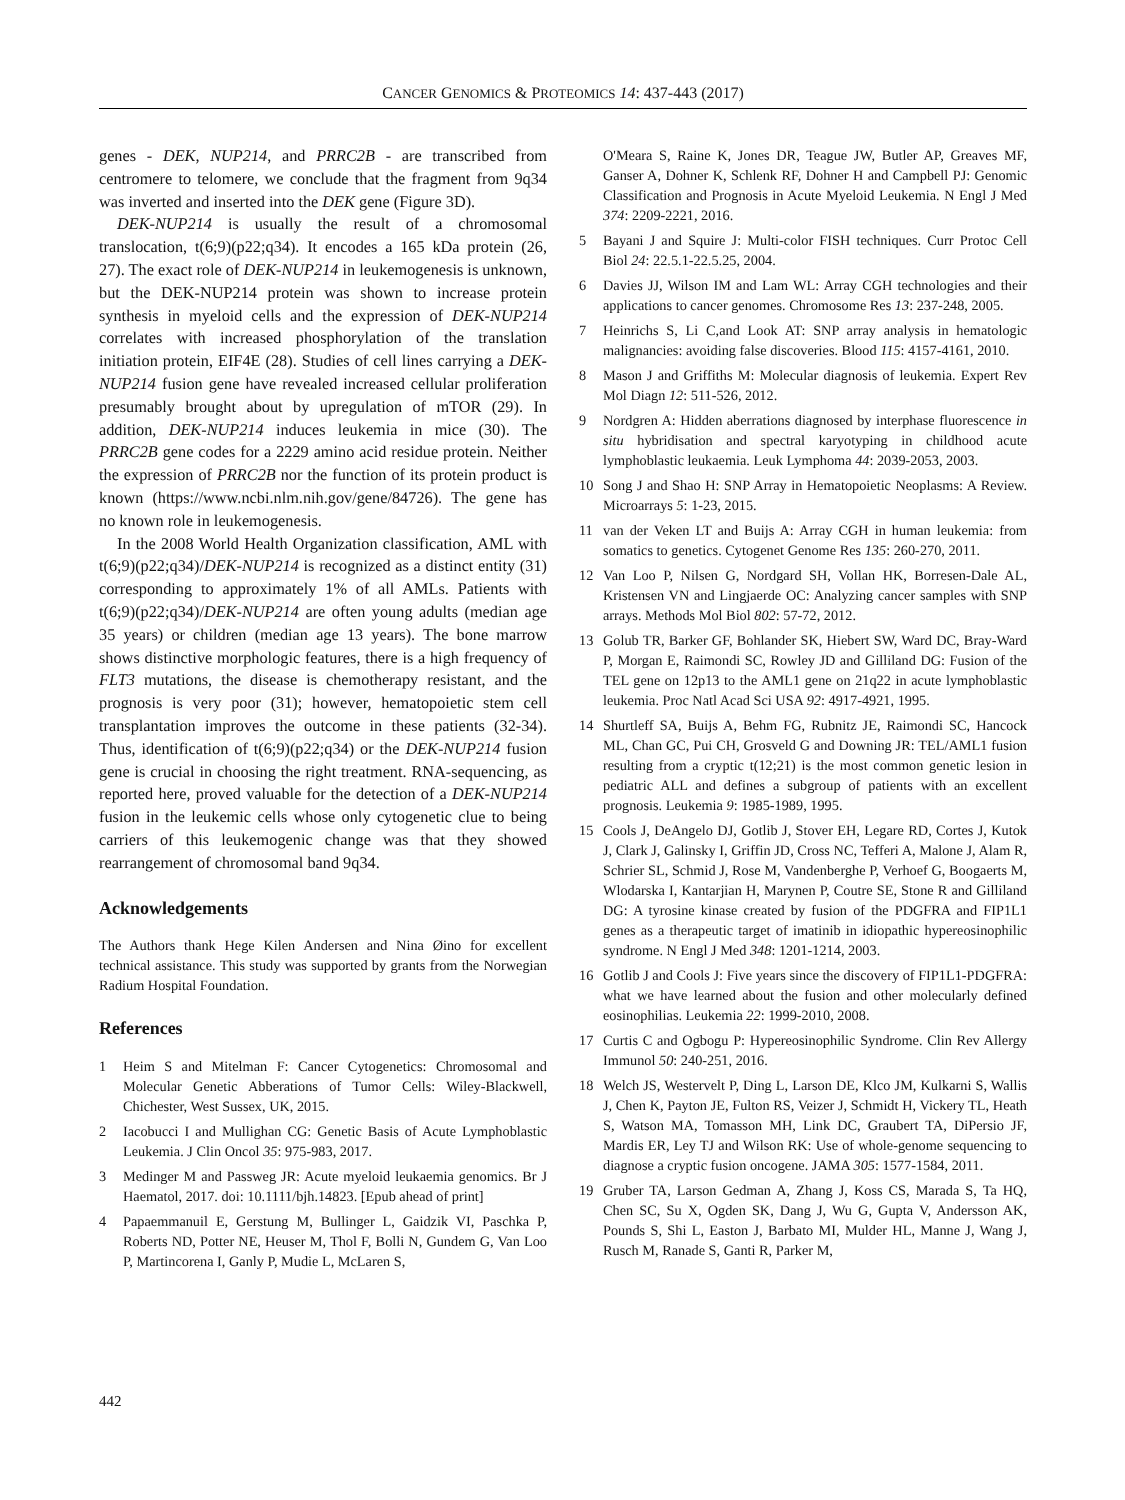CANCER GENOMICS & PROTEOMICS 14: 437-443 (2017)
genes - DEK, NUP214, and PRRC2B - are transcribed from centromere to telomere, we conclude that the fragment from 9q34 was inverted and inserted into the DEK gene (Figure 3D).
DEK-NUP214 is usually the result of a chromosomal translocation, t(6;9)(p22;q34). It encodes a 165 kDa protein (26, 27). The exact role of DEK-NUP214 in leukemogenesis is unknown, but the DEK-NUP214 protein was shown to increase protein synthesis in myeloid cells and the expression of DEK-NUP214 correlates with increased phosphorylation of the translation initiation protein, EIF4E (28). Studies of cell lines carrying a DEK-NUP214 fusion gene have revealed increased cellular proliferation presumably brought about by upregulation of mTOR (29). In addition, DEK-NUP214 induces leukemia in mice (30). The PRRC2B gene codes for a 2229 amino acid residue protein. Neither the expression of PRRC2B nor the function of its protein product is known (https://www.ncbi.nlm.nih.gov/gene/84726). The gene has no known role in leukemogenesis.
In the 2008 World Health Organization classification, AML with t(6;9)(p22;q34)/DEK-NUP214 is recognized as a distinct entity (31) corresponding to approximately 1% of all AMLs. Patients with t(6;9)(p22;q34)/DEK-NUP214 are often young adults (median age 35 years) or children (median age 13 years). The bone marrow shows distinctive morphologic features, there is a high frequency of FLT3 mutations, the disease is chemotherapy resistant, and the prognosis is very poor (31); however, hematopoietic stem cell transplantation improves the outcome in these patients (32-34). Thus, identification of t(6;9)(p22;q34) or the DEK-NUP214 fusion gene is crucial in choosing the right treatment. RNA-sequencing, as reported here, proved valuable for the detection of a DEK-NUP214 fusion in the leukemic cells whose only cytogenetic clue to being carriers of this leukemogenic change was that they showed rearrangement of chromosomal band 9q34.
Acknowledgements
The Authors thank Hege Kilen Andersen and Nina Øino for excellent technical assistance. This study was supported by grants from the Norwegian Radium Hospital Foundation.
References
1 Heim S and Mitelman F: Cancer Cytogenetics: Chromosomal and Molecular Genetic Abberations of Tumor Cells: Wiley-Blackwell, Chichester, West Sussex, UK, 2015.
2 Iacobucci I and Mullighan CG: Genetic Basis of Acute Lymphoblastic Leukemia. J Clin Oncol 35: 975-983, 2017.
3 Medinger M and Passweg JR: Acute myeloid leukaemia genomics. Br J Haematol, 2017. doi: 10.1111/bjh.14823. [Epub ahead of print]
4 Papaemmanuil E, Gerstung M, Bullinger L, Gaidzik VI, Paschka P, Roberts ND, Potter NE, Heuser M, Thol F, Bolli N, Gundem G, Van Loo P, Martincorena I, Ganly P, Mudie L, McLaren S,
O'Meara S, Raine K, Jones DR, Teague JW, Butler AP, Greaves MF, Ganser A, Dohner K, Schlenk RF, Dohner H and Campbell PJ: Genomic Classification and Prognosis in Acute Myeloid Leukemia. N Engl J Med 374: 2209-2221, 2016.
5 Bayani J and Squire J: Multi-color FISH techniques. Curr Protoc Cell Biol 24: 22.5.1-22.5.25, 2004.
6 Davies JJ, Wilson IM and Lam WL: Array CGH technologies and their applications to cancer genomes. Chromosome Res 13: 237-248, 2005.
7 Heinrichs S, Li C,and Look AT: SNP array analysis in hematologic malignancies: avoiding false discoveries. Blood 115: 4157-4161, 2010.
8 Mason J and Griffiths M: Molecular diagnosis of leukemia. Expert Rev Mol Diagn 12: 511-526, 2012.
9 Nordgren A: Hidden aberrations diagnosed by interphase fluorescence in situ hybridisation and spectral karyotyping in childhood acute lymphoblastic leukaemia. Leuk Lymphoma 44: 2039-2053, 2003.
10 Song J and Shao H: SNP Array in Hematopoietic Neoplasms: A Review. Microarrays 5: 1-23, 2015.
11 van der Veken LT and Buijs A: Array CGH in human leukemia: from somatics to genetics. Cytogenet Genome Res 135: 260-270, 2011.
12 Van Loo P, Nilsen G, Nordgard SH, Vollan HK, Borresen-Dale AL, Kristensen VN and Lingjaerde OC: Analyzing cancer samples with SNP arrays. Methods Mol Biol 802: 57-72, 2012.
13 Golub TR, Barker GF, Bohlander SK, Hiebert SW, Ward DC, Bray-Ward P, Morgan E, Raimondi SC, Rowley JD and Gilliland DG: Fusion of the TEL gene on 12p13 to the AML1 gene on 21q22 in acute lymphoblastic leukemia. Proc Natl Acad Sci USA 92: 4917-4921, 1995.
14 Shurtleff SA, Buijs A, Behm FG, Rubnitz JE, Raimondi SC, Hancock ML, Chan GC, Pui CH, Grosveld G and Downing JR: TEL/AML1 fusion resulting from a cryptic t(12;21) is the most common genetic lesion in pediatric ALL and defines a subgroup of patients with an excellent prognosis. Leukemia 9: 1985-1989, 1995.
15 Cools J, DeAngelo DJ, Gotlib J, Stover EH, Legare RD, Cortes J, Kutok J, Clark J, Galinsky I, Griffin JD, Cross NC, Tefferi A, Malone J, Alam R, Schrier SL, Schmid J, Rose M, Vandenberghe P, Verhoef G, Boogaerts M, Wlodarska I, Kantarjian H, Marynen P, Coutre SE, Stone R and Gilliland DG: A tyrosine kinase created by fusion of the PDGFRA and FIP1L1 genes as a therapeutic target of imatinib in idiopathic hypereosinophilic syndrome. N Engl J Med 348: 1201-1214, 2003.
16 Gotlib J and Cools J: Five years since the discovery of FIP1L1-PDGFRA: what we have learned about the fusion and other molecularly defined eosinophilias. Leukemia 22: 1999-2010, 2008.
17 Curtis C and Ogbogu P: Hypereosinophilic Syndrome. Clin Rev Allergy Immunol 50: 240-251, 2016.
18 Welch JS, Westervelt P, Ding L, Larson DE, Klco JM, Kulkarni S, Wallis J, Chen K, Payton JE, Fulton RS, Veizer J, Schmidt H, Vickery TL, Heath S, Watson MA, Tomasson MH, Link DC, Graubert TA, DiPersio JF, Mardis ER, Ley TJ and Wilson RK: Use of whole-genome sequencing to diagnose a cryptic fusion oncogene. JAMA 305: 1577-1584, 2011.
19 Gruber TA, Larson Gedman A, Zhang J, Koss CS, Marada S, Ta HQ, Chen SC, Su X, Ogden SK, Dang J, Wu G, Gupta V, Andersson AK, Pounds S, Shi L, Easton J, Barbato MI, Mulder HL, Manne J, Wang J, Rusch M, Ranade S, Ganti R, Parker M,
442